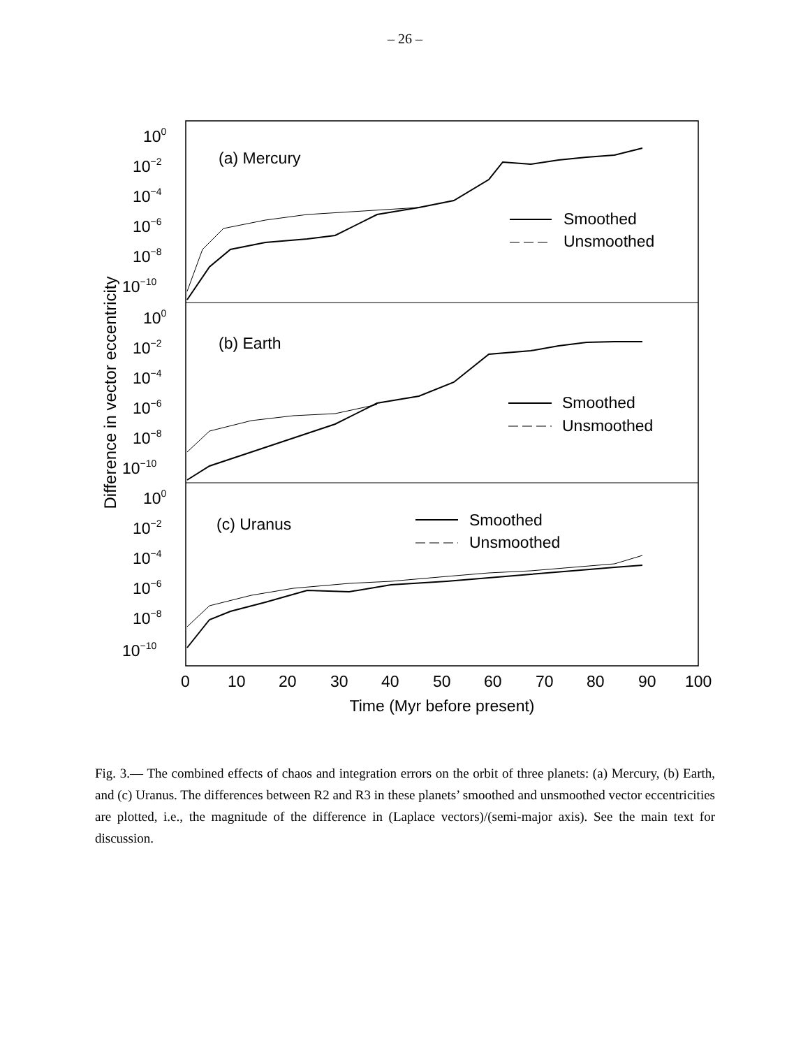– 26 –
Difference in vector eccentricity
100
10−2
10−4
10−6
10−8
10−10
100
10−2
10−4
10−6
10−8
10−10
100
10−2
10−4
10−6
10−8
10−10
(a) Mercury
(b) Earth
(c) Uranus
Smoothed
Unsmoothed
Smoothed
Unsmoothed
Smoothed
Unsmoothed
0
10
20
30
40
50
60
70
80
90
100
Time (Myr before present)
Fig. 3.— The combined effects of chaos and integration errors on the orbit of three planets: (a) Mercury, (b) Earth, and (c) Uranus. The differences between R2 and R3 in these planets’ smoothed and unsmoothed vector eccentricities are plotted, i.e., the magnitude of the difference in (Laplace vectors)/(semi-major axis). See the main text for discussion.